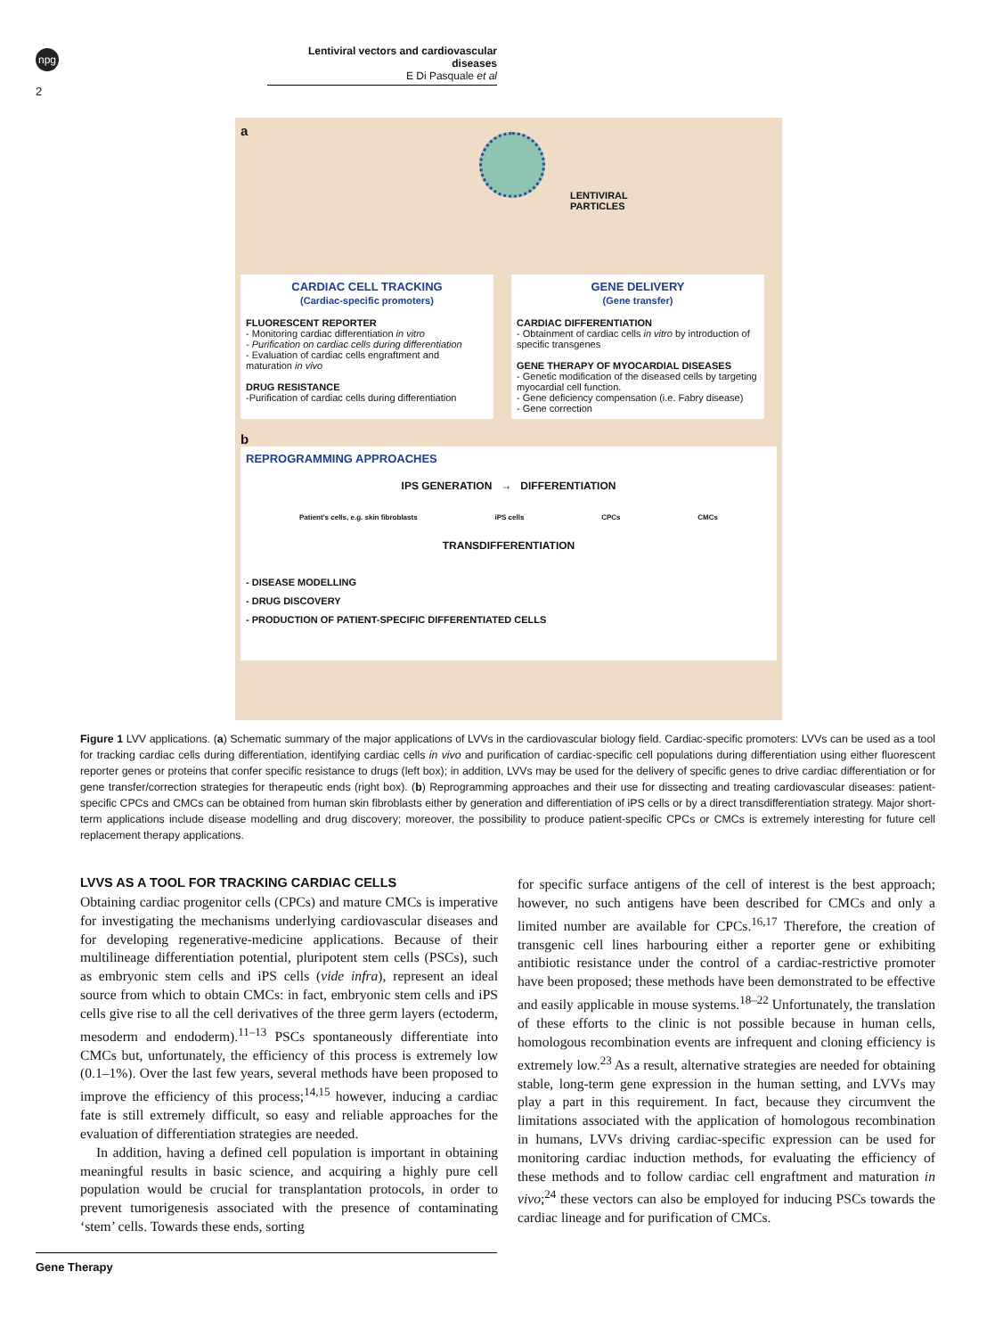npg
Lentiviral vectors and cardiovascular diseases
E Di Pasquale et al
2
a
LENTIVIRAL
PARTICLES
CARDIAC CELL TRACKING
(Cardiac-specific promoters)
FLUORESCENT REPORTER
- Monitoring cardiac differentiation in vitro
- Purification on cardiac cells during differentiation
- Evaluation of cardiac cells engraftment and maturation in vivo
DRUG RESISTANCE
-Purification of cardiac cells during differentiation
GENE DELIVERY
(Gene transfer)
CARDIAC DIFFERENTIATION
- Obtainment of cardiac cells in vitro by introduction of specific transgenes
GENE THERAPY OF MYOCARDIAL DISEASES
- Genetic modification of the diseased cells by targeting myocardial cell function.
- Gene deficiency compensation (i.e. Fabry disease)
- Gene correction
b
REPROGRAMMING APPROACHES
IPS GENERATION → DIFFERENTIATION
Patient's cells, e.g. skin fibroblasts iPS cells CPCs CMCs
TRANSDIFFERENTIATION
- DISEASE MODELLING
- DRUG DISCOVERY
- PRODUCTION OF PATIENT-SPECIFIC DIFFERENTIATED CELLS
Figure 1 LVV applications. (a) Schematic summary of the major applications of LVVs in the cardiovascular biology field. Cardiac-specific promoters: LVVs can be used as a tool for tracking cardiac cells during differentiation, identifying cardiac cells in vivo and purification of cardiac-specific cell populations during differentiation using either fluorescent reporter genes or proteins that confer specific resistance to drugs (left box); in addition, LVVs may be used for the delivery of specific genes to drive cardiac differentiation or for gene transfer/correction strategies for therapeutic ends (right box). (b) Reprogramming approaches and their use for dissecting and treating cardiovascular diseases: patient-specific CPCs and CMCs can be obtained from human skin fibroblasts either by generation and differentiation of iPS cells or by a direct transdifferentiation strategy. Major short-term applications include disease modelling and drug discovery; moreover, the possibility to produce patient-specific CPCs or CMCs is extremely interesting for future cell replacement therapy applications.
LVVS AS A TOOL FOR TRACKING CARDIAC CELLS
Obtaining cardiac progenitor cells (CPCs) and mature CMCs is imperative for investigating the mechanisms underlying cardiovascular diseases and for developing regenerative-medicine applications. Because of their multilineage differentiation potential, pluripotent stem cells (PSCs), such as embryonic stem cells and iPS cells (vide infra), represent an ideal source from which to obtain CMCs: in fact, embryonic stem cells and iPS cells give rise to all the cell derivatives of the three germ layers (ectoderm, mesoderm and endoderm).<sup>11–13</sup> PSCs spontaneously differentiate into CMCs but, unfortunately, the efficiency of this process is extremely low (0.1–1%). Over the last few years, several methods have been proposed to improve the efficiency of this process;<sup>14,15</sup> however, inducing a cardiac fate is still extremely difficult, so easy and reliable approaches for the evaluation of differentiation strategies are needed.
In addition, having a defined cell population is important in obtaining meaningful results in basic science, and acquiring a highly pure cell population would be crucial for transplantation protocols, in order to prevent tumorigenesis associated with the presence of contaminating ‘stem’ cells. Towards these ends, sorting
for specific surface antigens of the cell of interest is the best approach; however, no such antigens have been described for CMCs and only a limited number are available for CPCs.<sup>16,17</sup> Therefore, the creation of transgenic cell lines harbouring either a reporter gene or exhibiting antibiotic resistance under the control of a cardiac-restrictive promoter have been proposed; these methods have been demonstrated to be effective and easily applicable in mouse systems.<sup>18–22</sup> Unfortunately, the translation of these efforts to the clinic is not possible because in human cells, homologous recombination events are infrequent and cloning efficiency is extremely low.<sup>23</sup> As a result, alternative strategies are needed for obtaining stable, long-term gene expression in the human setting, and LVVs may play a part in this requirement. In fact, because they circumvent the limitations associated with the application of homologous recombination in humans, LVVs driving cardiac-specific expression can be used for monitoring cardiac induction methods, for evaluating the efficiency of these methods and to follow cardiac cell engraftment and maturation in vivo;<sup>24</sup> these vectors can also be employed for inducing PSCs towards the cardiac lineage and for purification of CMCs.
Gene Therapy